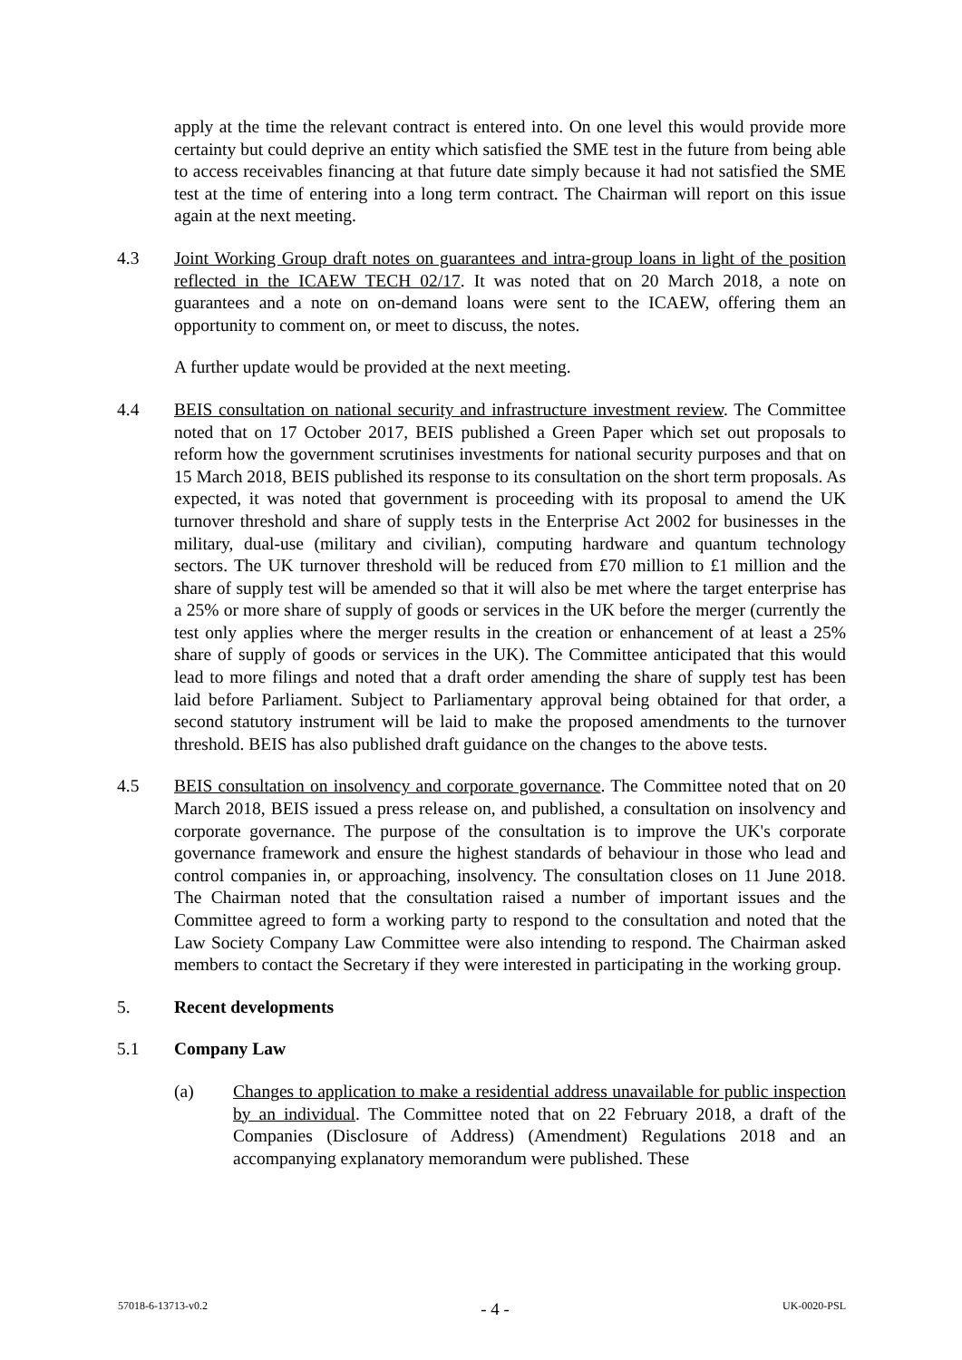apply at the time the relevant contract is entered into. On one level this would provide more certainty but could deprive an entity which satisfied the SME test in the future from being able to access receivables financing at that future date simply because it had not satisfied the SME test at the time of entering into a long term contract. The Chairman will report on this issue again at the next meeting.
4.3 Joint Working Group draft notes on guarantees and intra-group loans in light of the position reflected in the ICAEW TECH 02/17. It was noted that on 20 March 2018, a note on guarantees and a note on on-demand loans were sent to the ICAEW, offering them an opportunity to comment on, or meet to discuss, the notes.
A further update would be provided at the next meeting.
4.4 BEIS consultation on national security and infrastructure investment review. The Committee noted that on 17 October 2017, BEIS published a Green Paper which set out proposals to reform how the government scrutinises investments for national security purposes and that on 15 March 2018, BEIS published its response to its consultation on the short term proposals. As expected, it was noted that government is proceeding with its proposal to amend the UK turnover threshold and share of supply tests in the Enterprise Act 2002 for businesses in the military, dual-use (military and civilian), computing hardware and quantum technology sectors. The UK turnover threshold will be reduced from £70 million to £1 million and the share of supply test will be amended so that it will also be met where the target enterprise has a 25% or more share of supply of goods or services in the UK before the merger (currently the test only applies where the merger results in the creation or enhancement of at least a 25% share of supply of goods or services in the UK). The Committee anticipated that this would lead to more filings and noted that a draft order amending the share of supply test has been laid before Parliament. Subject to Parliamentary approval being obtained for that order, a second statutory instrument will be laid to make the proposed amendments to the turnover threshold. BEIS has also published draft guidance on the changes to the above tests.
4.5 BEIS consultation on insolvency and corporate governance. The Committee noted that on 20 March 2018, BEIS issued a press release on, and published, a consultation on insolvency and corporate governance. The purpose of the consultation is to improve the UK's corporate governance framework and ensure the highest standards of behaviour in those who lead and control companies in, or approaching, insolvency. The consultation closes on 11 June 2018. The Chairman noted that the consultation raised a number of important issues and the Committee agreed to form a working party to respond to the consultation and noted that the Law Society Company Law Committee were also intending to respond. The Chairman asked members to contact the Secretary if they were interested in participating in the working group.
5. Recent developments
5.1 Company Law
(a) Changes to application to make a residential address unavailable for public inspection by an individual. The Committee noted that on 22 February 2018, a draft of the Companies (Disclosure of Address) (Amendment) Regulations 2018 and an accompanying explanatory memorandum were published. These
57018-6-13713-v0.2 - 4 - UK-0020-PSL